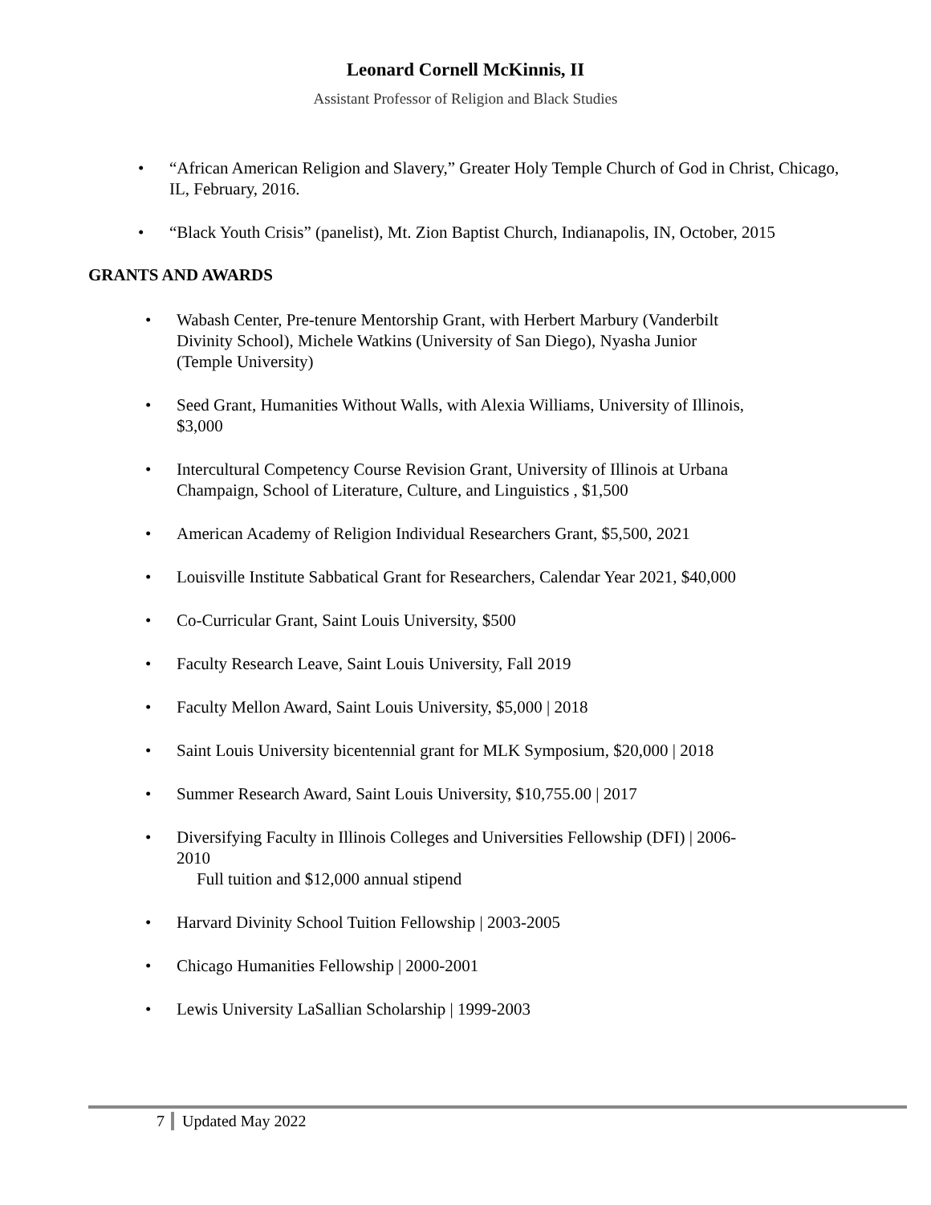Leonard Cornell McKinnis, II
Assistant Professor of Religion and Black Studies
• “African American Religion and Slavery,” Greater Holy Temple Church of God in Christ, Chicago, IL, February, 2016.
• “Black Youth Crisis” (panelist), Mt. Zion Baptist Church, Indianapolis, IN, October, 2015
GRANTS AND AWARDS
• Wabash Center, Pre-tenure Mentorship Grant, with Herbert Marbury (Vanderbilt Divinity School), Michele Watkins (University of San Diego), Nyasha Junior (Temple University)
• Seed Grant, Humanities Without Walls, with Alexia Williams, University of Illinois, $3,000
• Intercultural Competency Course Revision Grant, University of Illinois at Urbana Champaign, School of Literature, Culture, and Linguistics , $1,500
• American Academy of Religion Individual Researchers Grant, $5,500, 2021
• Louisville Institute Sabbatical Grant for Researchers, Calendar Year 2021, $40,000
• Co-Curricular Grant, Saint Louis University, $500
• Faculty Research Leave, Saint Louis University, Fall 2019
• Faculty Mellon Award, Saint Louis University, $5,000 | 2018
• Saint Louis University bicentennial grant for MLK Symposium, $20,000 | 2018
• Summer Research Award, Saint Louis University, $10,755.00 | 2017
• Diversifying Faculty in Illinois Colleges and Universities Fellowship (DFI) | 2006-2010
Full tuition and $12,000 annual stipend
• Harvard Divinity School Tuition Fellowship | 2003-2005
• Chicago Humanities Fellowship | 2000-2001
• Lewis University LaSallian Scholarship | 1999-2003
7 Updated May 2022